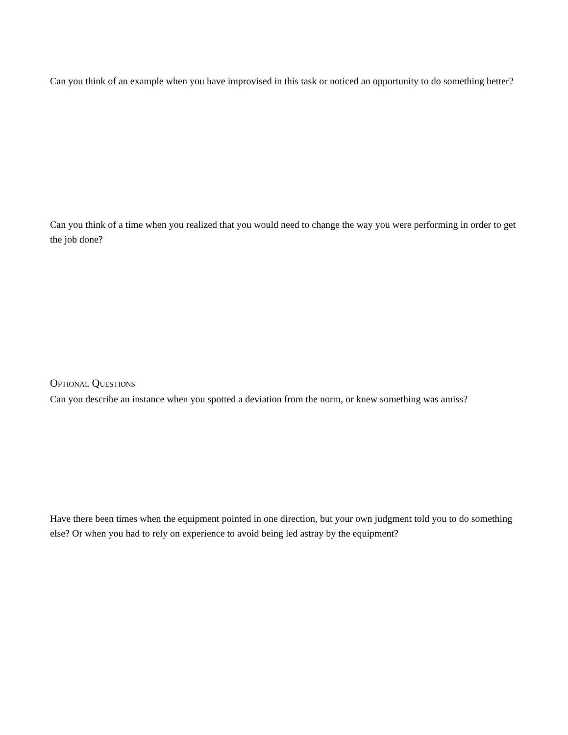Can you think of an example when you have improvised in this task or noticed an opportunity to do something better?
Can you think of a time when you realized that you would need to change the way you were performing in order to get the job done?
OPTIONAL QUESTIONS
Can you describe an instance when you spotted a deviation from the norm, or knew something was amiss?
Have there been times when the equipment pointed in one direction, but your own judgment told you to do something else? Or when you had to rely on experience to avoid being led astray by the equipment?